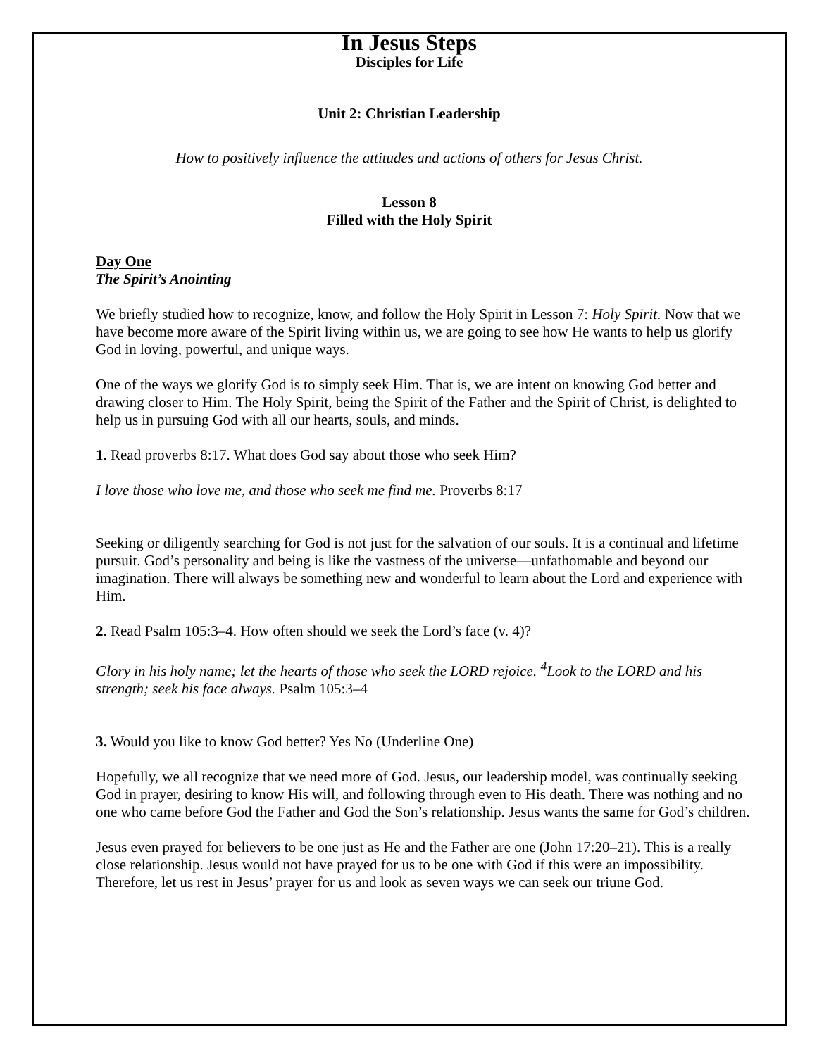In Jesus Steps
Disciples for Life
Unit 2: Christian Leadership
How to positively influence the attitudes and actions of others for Jesus Christ.
Lesson 8
Filled with the Holy Spirit
Day One
The Spirit’s Anointing
We briefly studied how to recognize, know, and follow the Holy Spirit in Lesson 7: Holy Spirit. Now that we have become more aware of the Spirit living within us, we are going to see how He wants to help us glorify God in loving, powerful, and unique ways.
One of the ways we glorify God is to simply seek Him. That is, we are intent on knowing God better and drawing closer to Him. The Holy Spirit, being the Spirit of the Father and the Spirit of Christ, is delighted to help us in pursuing God with all our hearts, souls, and minds.
1. Read proverbs 8:17. What does God say about those who seek Him?
I love those who love me, and those who seek me find me. Proverbs 8:17
Seeking or diligently searching for God is not just for the salvation of our souls. It is a continual and lifetime pursuit. God’s personality and being is like the vastness of the universe—unfathomable and beyond our imagination. There will always be something new and wonderful to learn about the Lord and experience with Him.
2. Read Psalm 105:3–4. How often should we seek the Lord’s face (v. 4)?
Glory in his holy name; let the hearts of those who seek the LORD rejoice. <sup>4</sup>Look to the LORD and his strength; seek his face always. Psalm 105:3–4
3. Would you like to know God better? Yes No (Underline One)
Hopefully, we all recognize that we need more of God. Jesus, our leadership model, was continually seeking God in prayer, desiring to know His will, and following through even to His death. There was nothing and no one who came before God the Father and God the Son’s relationship. Jesus wants the same for God’s children.
Jesus even prayed for believers to be one just as He and the Father are one (John 17:20–21). This is a really close relationship. Jesus would not have prayed for us to be one with God if this were an impossibility. Therefore, let us rest in Jesus’ prayer for us and look as seven ways we can seek our triune God.